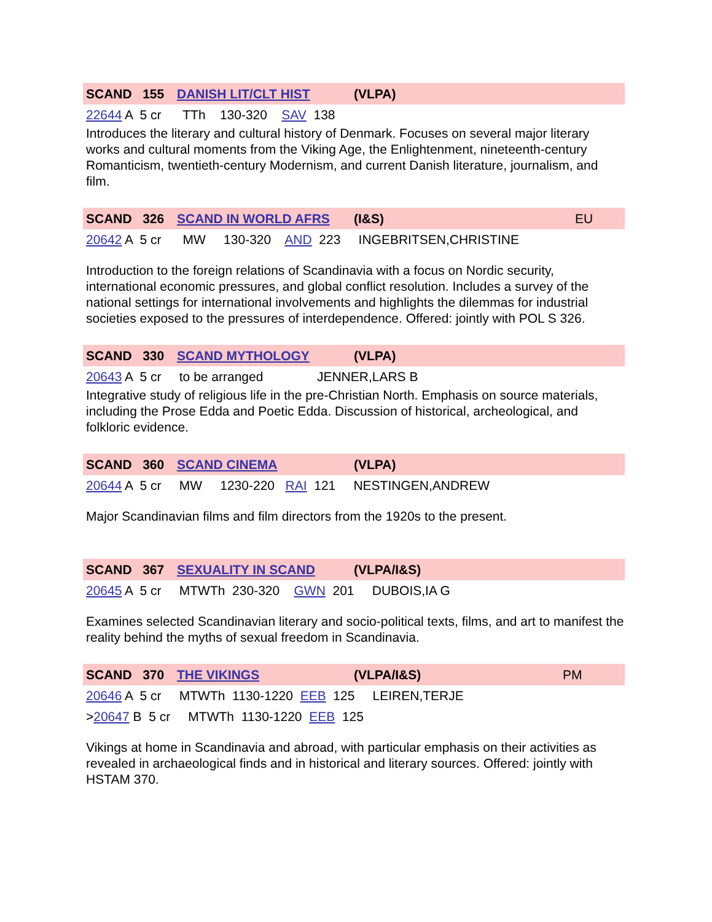SCAND 155 DANISH LIT/CLT HIST (VLPA)
22644 A 5 cr TTh 130-320 SAV 138
Introduces the literary and cultural history of Denmark. Focuses on several major literary works and cultural moments from the Viking Age, the Enlightenment, nineteenth-century Romanticism, twentieth-century Modernism, and current Danish literature, journalism, and film.
SCAND 326 SCAND IN WORLD AFRS (I&S) EU
20642 A 5 cr MW 130-320 AND 223 INGEBRITSEN,CHRISTINE
Introduction to the foreign relations of Scandinavia with a focus on Nordic security, international economic pressures, and global conflict resolution. Includes a survey of the national settings for international involvements and highlights the dilemmas for industrial societies exposed to the pressures of interdependence. Offered: jointly with POL S 326.
SCAND 330 SCAND MYTHOLOGY (VLPA)
20643 A 5 cr to be arranged JENNER,LARS B
Integrative study of religious life in the pre-Christian North. Emphasis on source materials, including the Prose Edda and Poetic Edda. Discussion of historical, archeological, and folkloric evidence.
SCAND 360 SCAND CINEMA (VLPA)
20644 A 5 cr MW 1230-220 RAI 121 NESTINGEN,ANDREW
Major Scandinavian films and film directors from the 1920s to the present.
SCAND 367 SEXUALITY IN SCAND (VLPA/I&S)
20645 A 5 cr MTWTh 230-320 GWN 201 DUBOIS,IA G
Examines selected Scandinavian literary and socio-political texts, films, and art to manifest the reality behind the myths of sexual freedom in Scandinavia.
SCAND 370 THE VIKINGS (VLPA/I&S) PM
20646 A 5 cr MTWTh 1130-1220 EEB 125 LEIREN,TERJE
>20647 B 5 cr MTWTh 1130-1220 EEB 125
Vikings at home in Scandinavia and abroad, with particular emphasis on their activities as revealed in archaeological finds and in historical and literary sources. Offered: jointly with HSTAM 370.